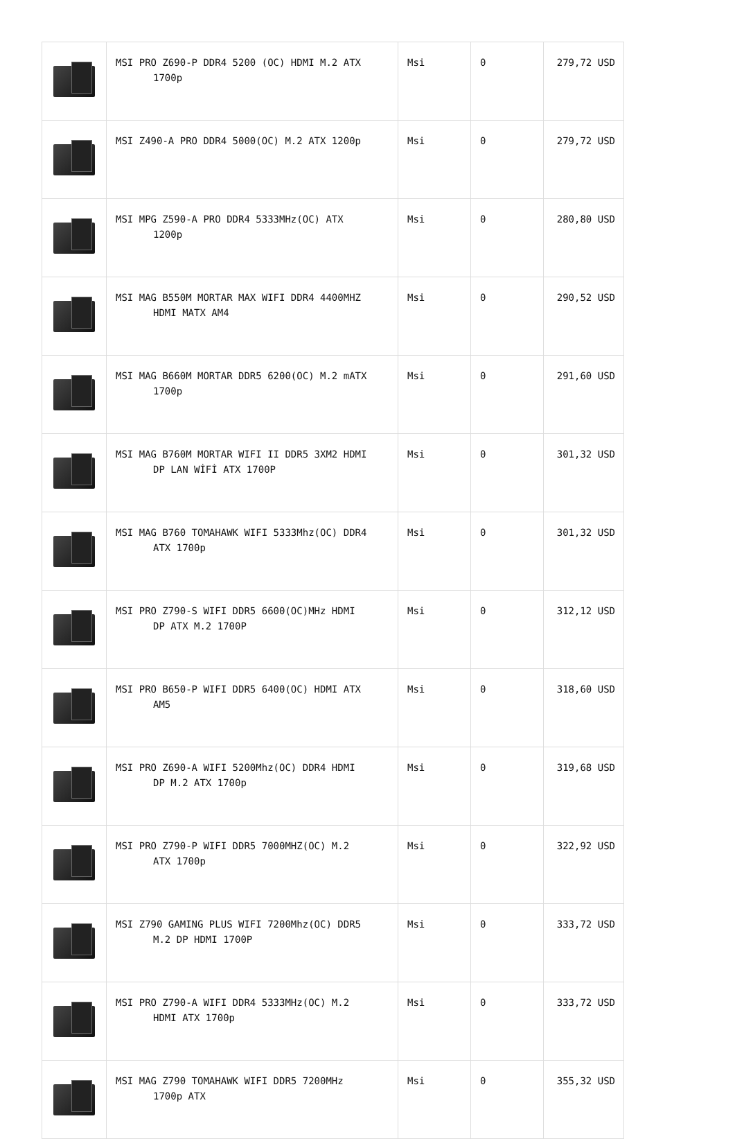| | MSI PRO Z690-P DDR4 5200 (OC) HDMI M.2 ATX 1700p | Msi | 0 | 279,72 USD |
| | MSI Z490-A PRO DDR4 5000(OC) M.2 ATX 1200p | Msi | 0 | 279,72 USD |
| | MSI MPG Z590-A PRO DDR4 5333MHz(OC) ATX 1200p | Msi | 0 | 280,80 USD |
| | MSI MAG B550M MORTAR MAX WIFI DDR4 4400MHZ HDMI MATX AM4 | Msi | 0 | 290,52 USD |
| | MSI MAG B660M MORTAR DDR5 6200(OC) M.2 mATX 1700p | Msi | 0 | 291,60 USD |
| | MSI MAG B760M MORTAR WIFI II DDR5 3XM2 HDMI DP LAN WİFİ ATX 1700P | Msi | 0 | 301,32 USD |
| | MSI MAG B760 TOMAHAWK WIFI 5333Mhz(OC) DDR4 ATX 1700p | Msi | 0 | 301,32 USD |
| | MSI PRO Z790-S WIFI DDR5 6600(OC)MHz HDMI DP ATX M.2 1700P | Msi | 0 | 312,12 USD |
| | MSI PRO B650-P WIFI DDR5 6400(OC) HDMI ATX AM5 | Msi | 0 | 318,60 USD |
| | MSI PRO Z690-A WIFI 5200Mhz(OC) DDR4 HDMI DP M.2 ATX 1700p | Msi | 0 | 319,68 USD |
| | MSI PRO Z790-P WIFI DDR5 7000MHZ(OC) M.2 ATX 1700p | Msi | 0 | 322,92 USD |
| | MSI Z790 GAMING PLUS WIFI 7200Mhz(OC) DDR5 M.2 DP HDMI 1700P | Msi | 0 | 333,72 USD |
| | MSI PRO Z790-A WIFI DDR4 5333MHz(OC) M.2 HDMI ATX 1700p | Msi | 0 | 333,72 USD |
| | MSI MAG Z790 TOMAHAWK WIFI DDR5 7200MHz 1700p ATX | Msi | 0 | 355,32 USD |